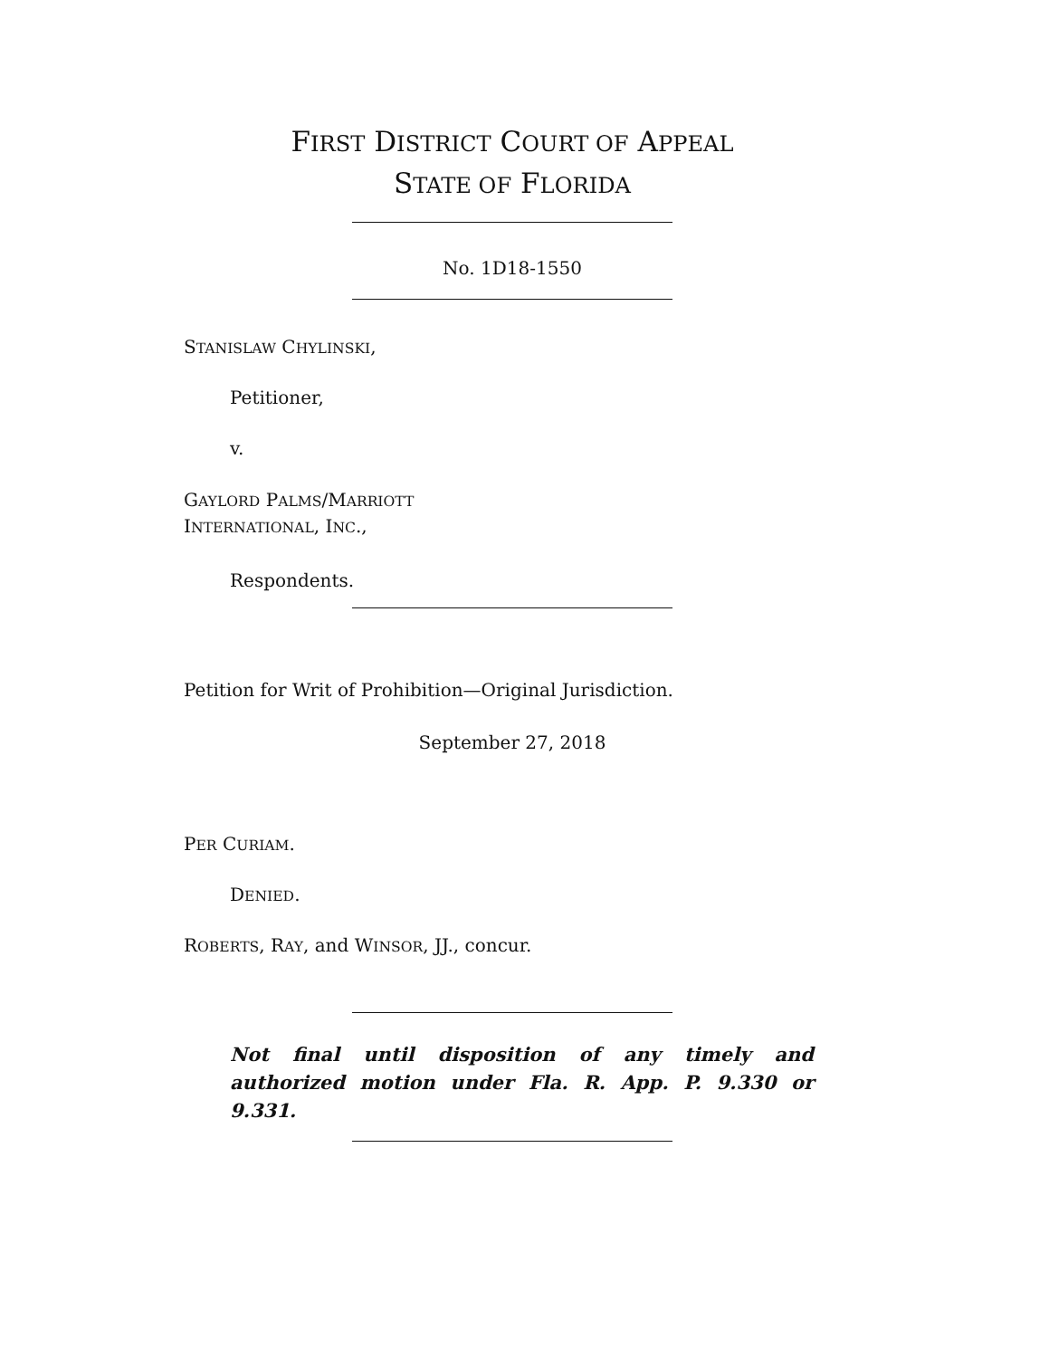FIRST DISTRICT COURT OF APPEAL
STATE OF FLORIDA
No. 1D18-1550
STANISLAW CHYLINSKI,
Petitioner,
v.
GAYLORD PALMS/MARRIOTT
INTERNATIONAL, INC.,
Respondents.
Petition for Writ of Prohibition—Original Jurisdiction.
September 27, 2018
PER CURIAM.
DENIED.
ROBERTS, RAY, and WINSOR, JJ., concur.
Not final until disposition of any timely and authorized motion under Fla. R. App. P. 9.330 or 9.331.